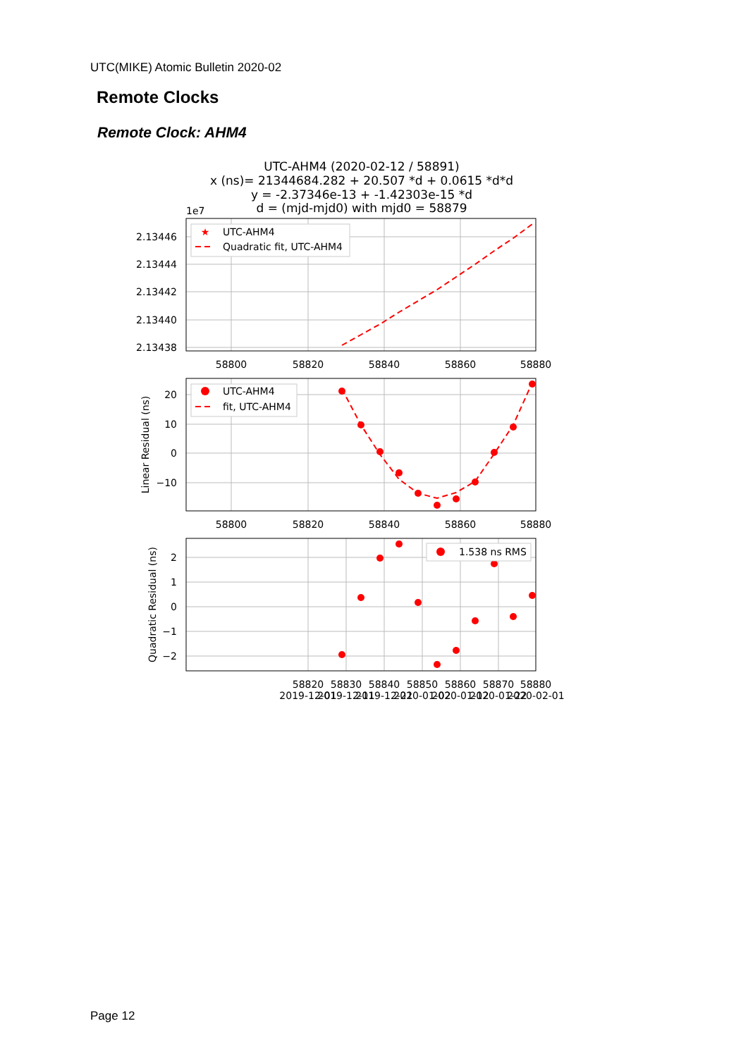UTC(MIKE) Atomic Bulletin 2020-02
Remote Clocks
Remote Clock: AHM4
UTC-AHM4 (2020-02-12 / 58891)
x (ns)= 21344684.282 + 20.507 *d + 0.0615 *d*d
y = -2.37346e-13 + -1.42303e-15 *d
d = (mjd-mjd0) with mjd0 = 58879
1e7
2.13446
2.13444
2.13442
2.13440
2.13438
58800
58820
58840
58860
58880
★
UTC-AHM4
Quadratic fit, UTC-AHM4
20
10
0
−10
Linear Residual (ns)
58800
58820
58840
58860
58880
UTC-AHM4
fit, UTC-AHM4
2
1
0
−1
−2
Quadratic Residual (ns)
58820
58830
58840
58850
58860
58870
58880
2019-12-01
2019-12-11
2019-12-21
2020-01-02
2020-01-12
2020-01-22
2020-02-01
1.538 ns RMS
Page 12